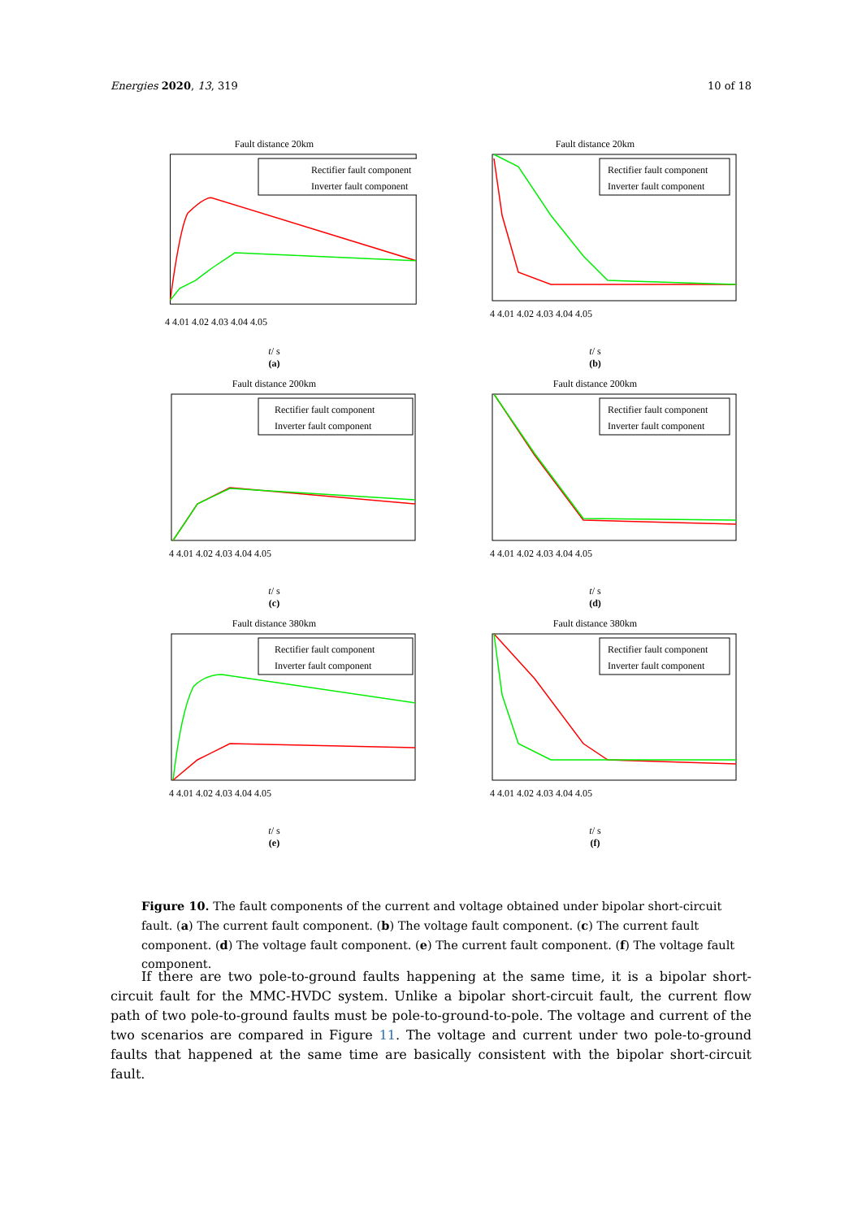Energies 2020, 13, 319 10 of 18
Fault distance 20km
Rectifier fault component
Inverter fault component
4 4.01 4.02 4.03 4.04 4.05
t/ s
(a)
Fault distance 20km
Rectifier fault component
Inverter fault component
4 4.01 4.02 4.03 4.04 4.05
t/ s
(b)
Fault distance 200km
Rectifier fault component
Inverter fault component
4 4.01 4.02 4.03 4.04 4.05
t/ s
(c)
Fault distance 200km
Rectifier fault component
Inverter fault component
4 4.01 4.02 4.03 4.04 4.05
t/ s
(d)
Fault distance 380km
Rectifier fault component
Inverter fault component
4 4.01 4.02 4.03 4.04 4.05
t/ s
(e)
Fault distance 380km
Rectifier fault component
Inverter fault component
4 4.01 4.02 4.03 4.04 4.05
t/ s
(f)
Figure 10. The fault components of the current and voltage obtained under bipolar short-circuit fault. (a) The current fault component. (b) The voltage fault component. (c) The current fault component. (d) The voltage fault component. (e) The current fault component. (f) The voltage fault component.
If there are two pole-to-ground faults happening at the same time, it is a bipolar short-circuit fault for the MMC-HVDC system. Unlike a bipolar short-circuit fault, the current flow path of two pole-to-ground faults must be pole-to-ground-to-pole. The voltage and current of the two scenarios are compared in Figure 11. The voltage and current under two pole-to-ground faults that happened at the same time are basically consistent with the bipolar short-circuit fault.